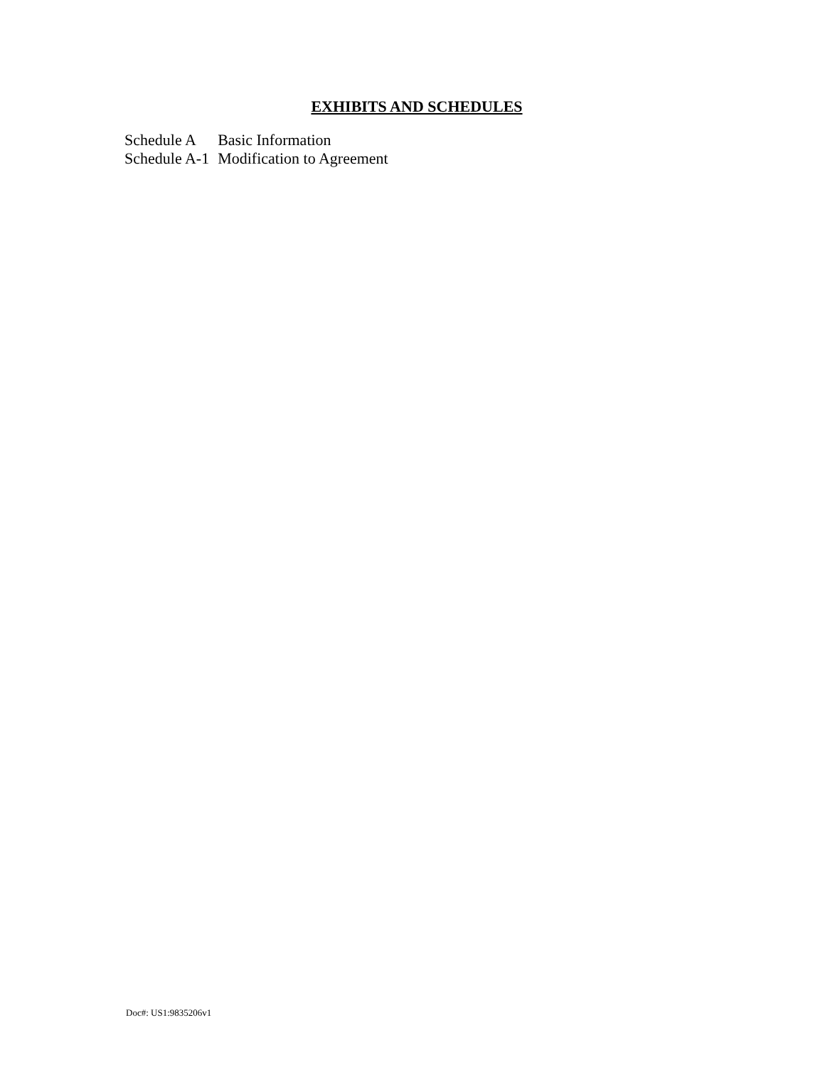EXHIBITS AND SCHEDULES
| Schedule A | Basic Information |
| Schedule A-1 | Modification to Agreement |
Doc#: US1:9835206v1